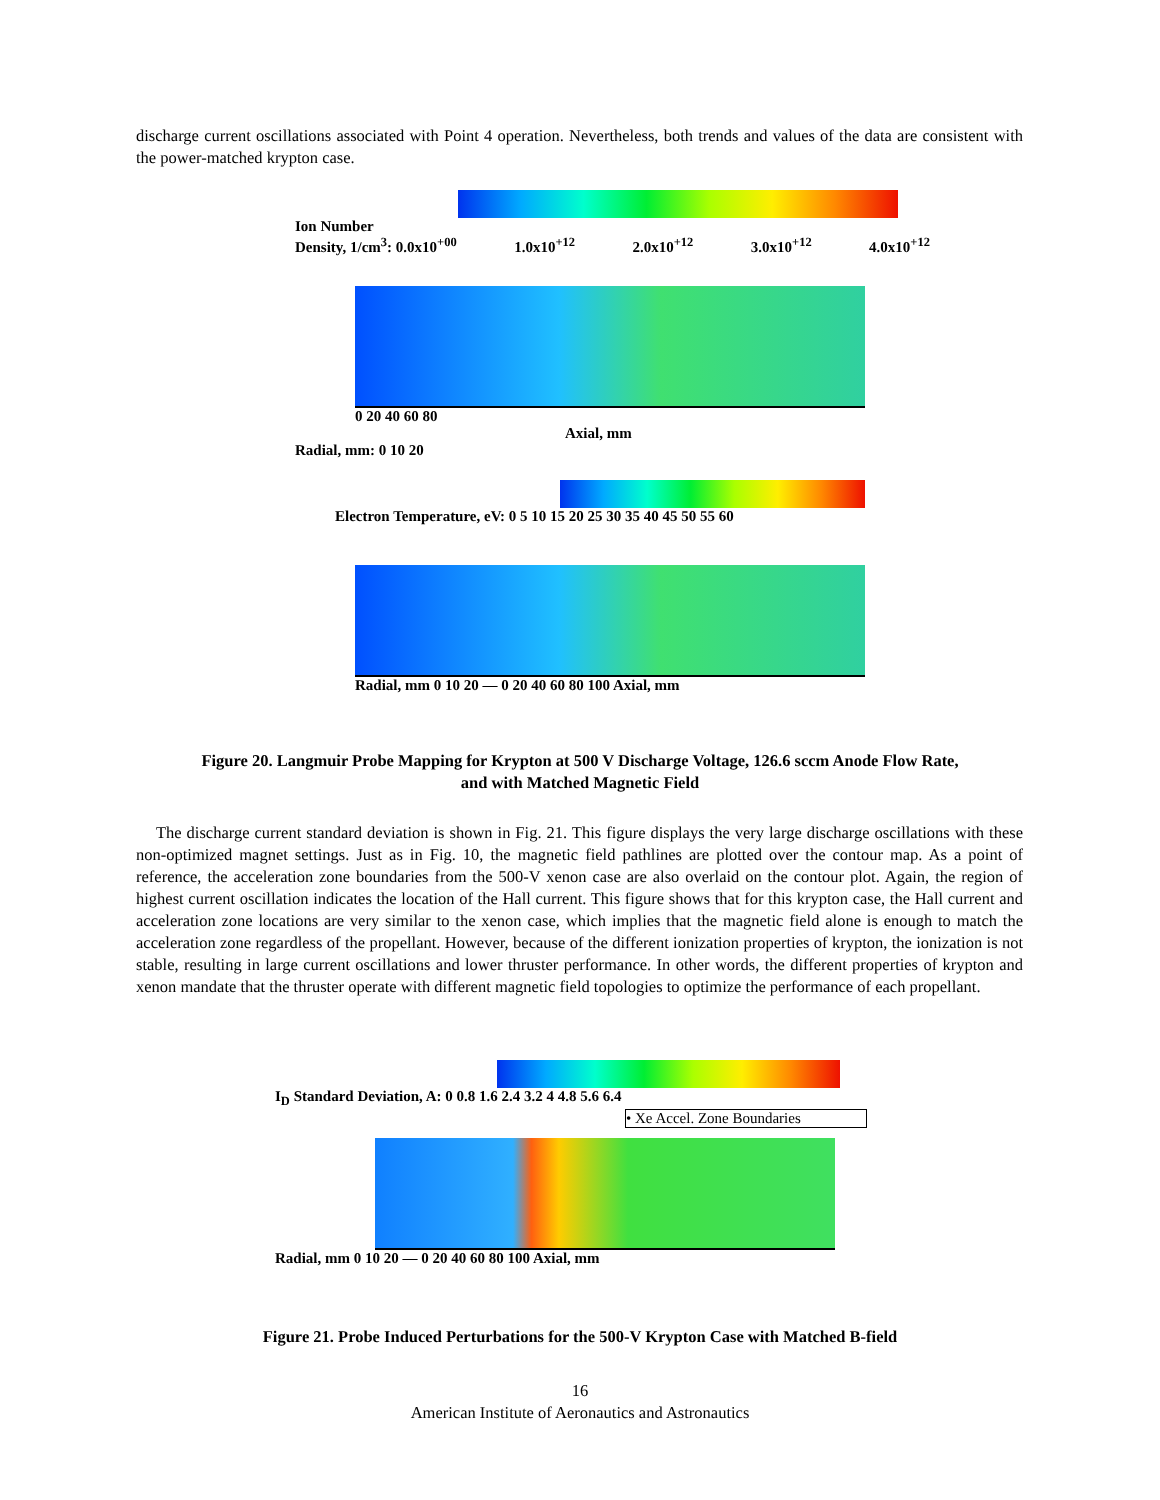discharge current oscillations associated with Point 4 operation. Nevertheless, both trends and values of the data are consistent with the power-matched krypton case.
Ion Number
Density, 1/cm<sup>3</sup>: 0.0x10<sup>+00</sup> 1.0x10<sup>+12</sup> 2.0x10<sup>+12</sup> 3.0x10<sup>+12</sup> 4.0x10<sup>+12</sup>
0 20 40 60 80
Axial, mm
Radial, mm: 0 10 20
Electron Temperature, eV: 0 5 10 15 20 25 30 35 40 45 50 55 60
Radial, mm 0 10 20 — 0 20 40 60 80 100 Axial, mm
Figure 20. Langmuir Probe Mapping for Krypton at 500 V Discharge Voltage, 126.6 sccm Anode Flow Rate,
and with Matched Magnetic Field
The discharge current standard deviation is shown in Fig. 21. This figure displays the very large discharge oscillations with these non-optimized magnet settings. Just as in Fig. 10, the magnetic field pathlines are plotted over the contour map. As a point of reference, the acceleration zone boundaries from the 500-V xenon case are also overlaid on the contour plot. Again, the region of highest current oscillation indicates the location of the Hall current. This figure shows that for this krypton case, the Hall current and acceleration zone locations are very similar to the xenon case, which implies that the magnetic field alone is enough to match the acceleration zone regardless of the propellant. However, because of the different ionization properties of krypton, the ionization is not stable, resulting in large current oscillations and lower thruster performance. In other words, the different properties of krypton and xenon mandate that the thruster operate with different magnetic field topologies to optimize the performance of each propellant.
I<sub>D</sub> Standard Deviation, A: 0 0.8 1.6 2.4 3.2 4 4.8 5.6 6.4
• Xe Accel. Zone Boundaries
Radial, mm 0 10 20 — 0 20 40 60 80 100 Axial, mm
Figure 21. Probe Induced Perturbations for the 500-V Krypton Case with Matched B-field
16
American Institute of Aeronautics and Astronautics